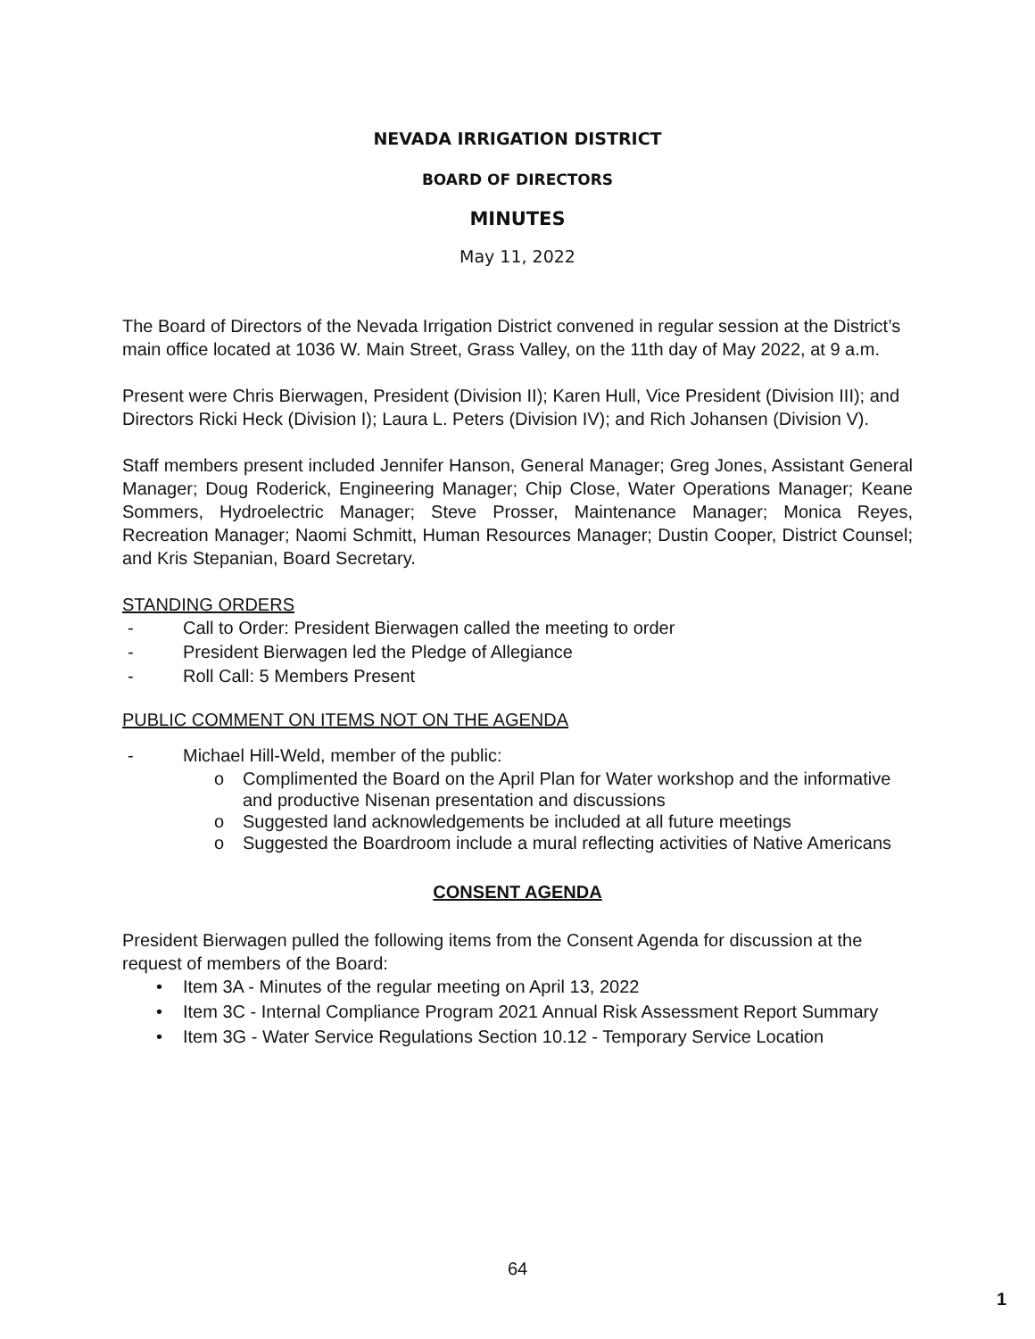NEVADA IRRIGATION DISTRICT
BOARD OF DIRECTORS
MINUTES
May 11, 2022
The Board of Directors of the Nevada Irrigation District convened in regular session at the District’s main office located at 1036 W. Main Street, Grass Valley, on the 11th day of May 2022, at 9 a.m.
Present were Chris Bierwagen, President (Division II); Karen Hull, Vice President (Division III); and Directors Ricki Heck (Division I); Laura L. Peters (Division IV); and Rich Johansen (Division V).
Staff members present included Jennifer Hanson, General Manager; Greg Jones, Assistant General Manager; Doug Roderick, Engineering Manager; Chip Close, Water Operations Manager; Keane Sommers, Hydroelectric Manager; Steve Prosser, Maintenance Manager; Monica Reyes, Recreation Manager; Naomi Schmitt, Human Resources Manager; Dustin Cooper, District Counsel; and Kris Stepanian, Board Secretary.
STANDING ORDERS
- Call to Order: President Bierwagen called the meeting to order
- President Bierwagen led the Pledge of Allegiance
- Roll Call: 5 Members Present
PUBLIC COMMENT ON ITEMS NOT ON THE AGENDA
- Michael Hill-Weld, member of the public:
o Complimented the Board on the April Plan for Water workshop and the informative and productive Nisenan presentation and discussions
o Suggested land acknowledgements be included at all future meetings
o Suggested the Boardroom include a mural reflecting activities of Native Americans
CONSENT AGENDA
President Bierwagen pulled the following items from the Consent Agenda for discussion at the request of members of the Board:
• Item 3A - Minutes of the regular meeting on April 13, 2022
• Item 3C - Internal Compliance Program 2021 Annual Risk Assessment Report Summary
• Item 3G - Water Service Regulations Section 10.12 - Temporary Service Location
64
1